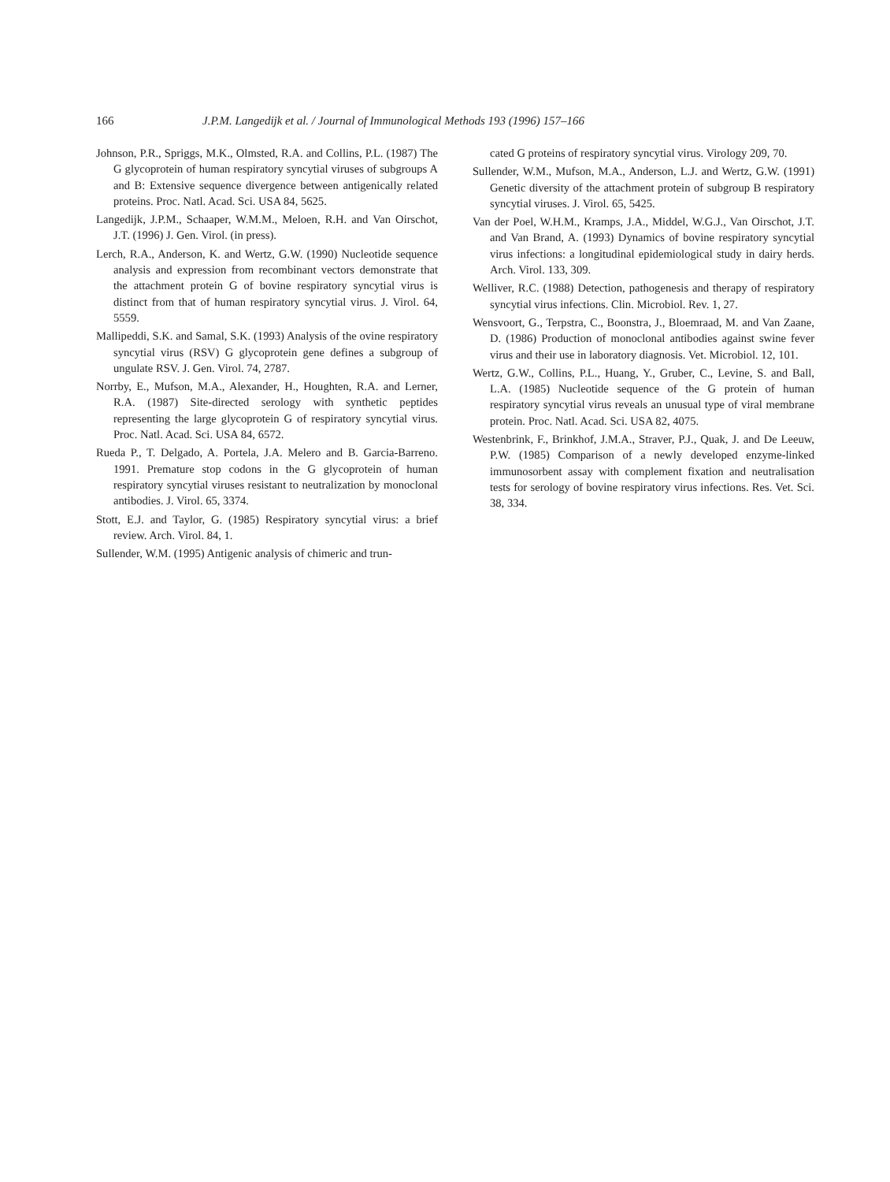166 J.P.M. Langedijk et al. / Journal of Immunological Methods 193 (1996) 157–166
Johnson, P.R., Spriggs, M.K., Olmsted, R.A. and Collins, P.L. (1987) The G glycoprotein of human respiratory syncytial viruses of subgroups A and B: Extensive sequence divergence between antigenically related proteins. Proc. Natl. Acad. Sci. USA 84, 5625.
Langedijk, J.P.M., Schaaper, W.M.M., Meloen, R.H. and Van Oirschot, J.T. (1996) J. Gen. Virol. (in press).
Lerch, R.A., Anderson, K. and Wertz, G.W. (1990) Nucleotide sequence analysis and expression from recombinant vectors demonstrate that the attachment protein G of bovine respiratory syncytial virus is distinct from that of human respiratory syncytial virus. J. Virol. 64, 5559.
Mallipeddi, S.K. and Samal, S.K. (1993) Analysis of the ovine respiratory syncytial virus (RSV) G glycoprotein gene defines a subgroup of ungulate RSV. J. Gen. Virol. 74, 2787.
Norrby, E., Mufson, M.A., Alexander, H., Houghten, R.A. and Lerner, R.A. (1987) Site-directed serology with synthetic peptides representing the large glycoprotein G of respiratory syncytial virus. Proc. Natl. Acad. Sci. USA 84, 6572.
Rueda P., T. Delgado, A. Portela, J.A. Melero and B. Garcia-Barreno. 1991. Premature stop codons in the G glycoprotein of human respiratory syncytial viruses resistant to neutralization by monoclonal antibodies. J. Virol. 65, 3374.
Stott, E.J. and Taylor, G. (1985) Respiratory syncytial virus: a brief review. Arch. Virol. 84, 1.
Sullender, W.M. (1995) Antigenic analysis of chimeric and trun-
cated G proteins of respiratory syncytial virus. Virology 209, 70.
Sullender, W.M., Mufson, M.A., Anderson, L.J. and Wertz, G.W. (1991) Genetic diversity of the attachment protein of subgroup B respiratory syncytial viruses. J. Virol. 65, 5425.
Van der Poel, W.H.M., Kramps, J.A., Middel, W.G.J., Van Oirschot, J.T. and Van Brand, A. (1993) Dynamics of bovine respiratory syncytial virus infections: a longitudinal epidemiological study in dairy herds. Arch. Virol. 133, 309.
Welliver, R.C. (1988) Detection, pathogenesis and therapy of respiratory syncytial virus infections. Clin. Microbiol. Rev. 1, 27.
Wensvoort, G., Terpstra, C., Boonstra, J., Bloemraad, M. and Van Zaane, D. (1986) Production of monoclonal antibodies against swine fever virus and their use in laboratory diagnosis. Vet. Microbiol. 12, 101.
Wertz, G.W., Collins, P.L., Huang, Y., Gruber, C., Levine, S. and Ball, L.A. (1985) Nucleotide sequence of the G protein of human respiratory syncytial virus reveals an unusual type of viral membrane protein. Proc. Natl. Acad. Sci. USA 82, 4075.
Westenbrink, F., Brinkhof, J.M.A., Straver, P.J., Quak, J. and De Leeuw, P.W. (1985) Comparison of a newly developed enzyme-linked immunosorbent assay with complement fixation and neutralisation tests for serology of bovine respiratory virus infections. Res. Vet. Sci. 38, 334.